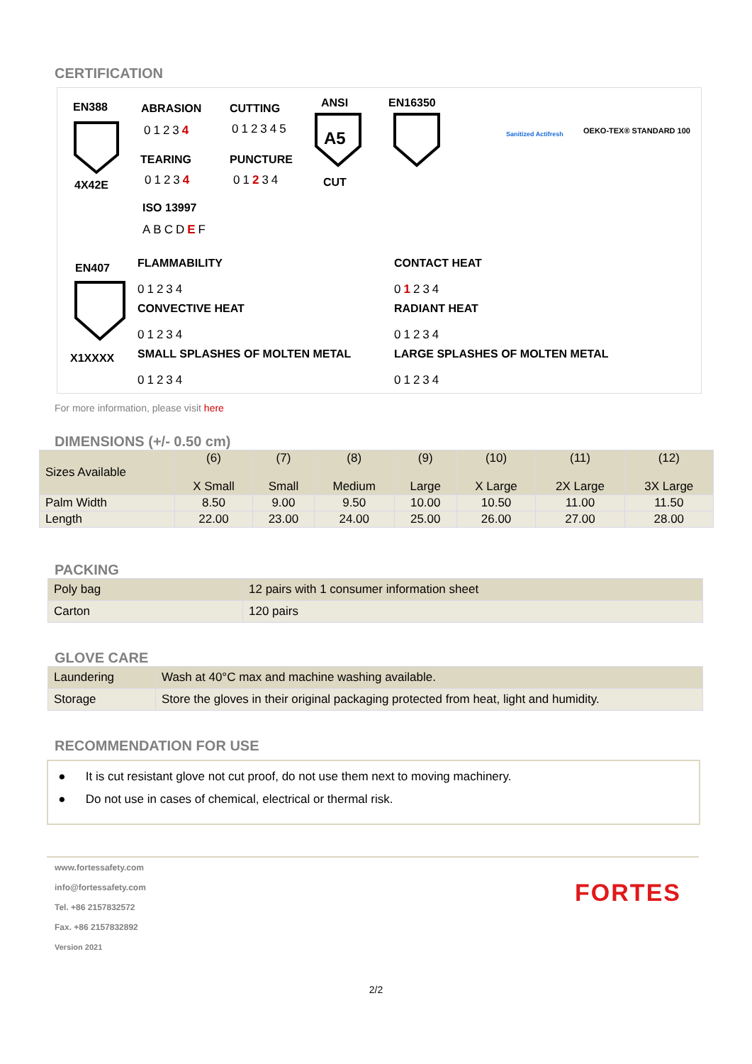CERTIFICATION
EN388
4X42E
ABRASION
01234
CUTTING
012345
TEARING
01234
PUNCTURE
01234
ISO 13997
ABCDEF
ANSI
A5
CUT
EN16350
Sanitized Actifresh OEKO-TEX® STANDARD 100
EN407
X1XXXX
FLAMMABILITY
01234
CONVECTIVE HEAT
01234
SMALL SPLASHES OF MOLTEN METAL
01234
CONTACT HEAT
01234
RADIANT HEAT
01234
LARGE SPLASHES OF MOLTEN METAL
01234
For more information, please visit here
DIMENSIONS (+/- 0.50 cm)
| Sizes Available | (6) X Small | (7) Small | (8) Medium | (9) Large | (10) X Large | (11) 2X Large | (12) 3X Large |
| Palm Width | 8.50 | 9.00 | 9.50 | 10.00 | 10.50 | 11.00 | 11.50 |
| Length | 22.00 | 23.00 | 24.00 | 25.00 | 26.00 | 27.00 | 28.00 |
PACKING
| Poly bag | 12 pairs with 1 consumer information sheet |
| Carton | 120 pairs |
GLOVE CARE
| Laundering | Wash at 40°C max and machine washing available. |
| Storage | Store the gloves in their original packaging protected from heat, light and humidity. |
RECOMMENDATION FOR USE
● It is cut resistant glove not cut proof, do not use them next to moving machinery.
● Do not use in cases of chemical, electrical or thermal risk.
www.fortessafety.com
info@fortessafety.com
Tel. +86 2157832572
Fax. +86 2157832892
Version 2021
FORTES
2/2